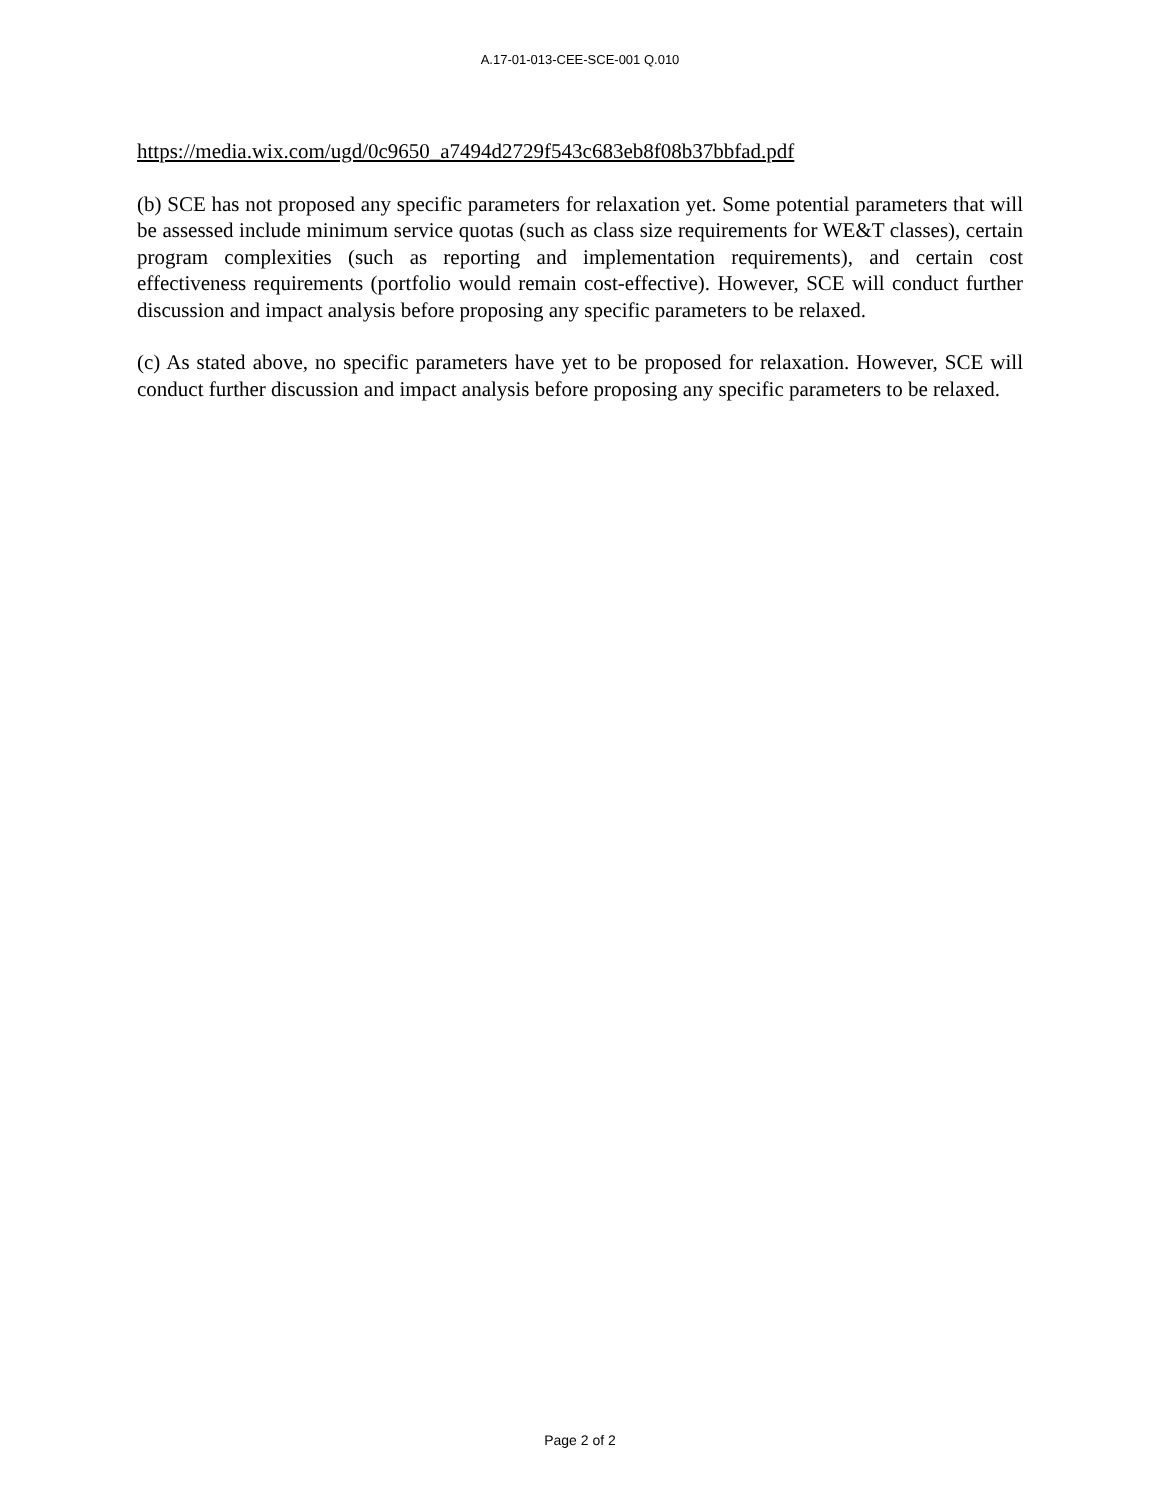A.17-01-013-CEE-SCE-001 Q.010
https://media.wix.com/ugd/0c9650_a7494d2729f543c683eb8f08b37bbfad.pdf
(b) SCE has not proposed any specific parameters for relaxation yet. Some potential parameters that will be assessed include minimum service quotas (such as class size requirements for WE&T classes), certain program complexities (such as reporting and implementation requirements), and certain cost effectiveness requirements (portfolio would remain cost-effective). However, SCE will conduct further discussion and impact analysis before proposing any specific parameters to be relaxed.
(c) As stated above, no specific parameters have yet to be proposed for relaxation. However, SCE will conduct further discussion and impact analysis before proposing any specific parameters to be relaxed.
Page 2 of 2